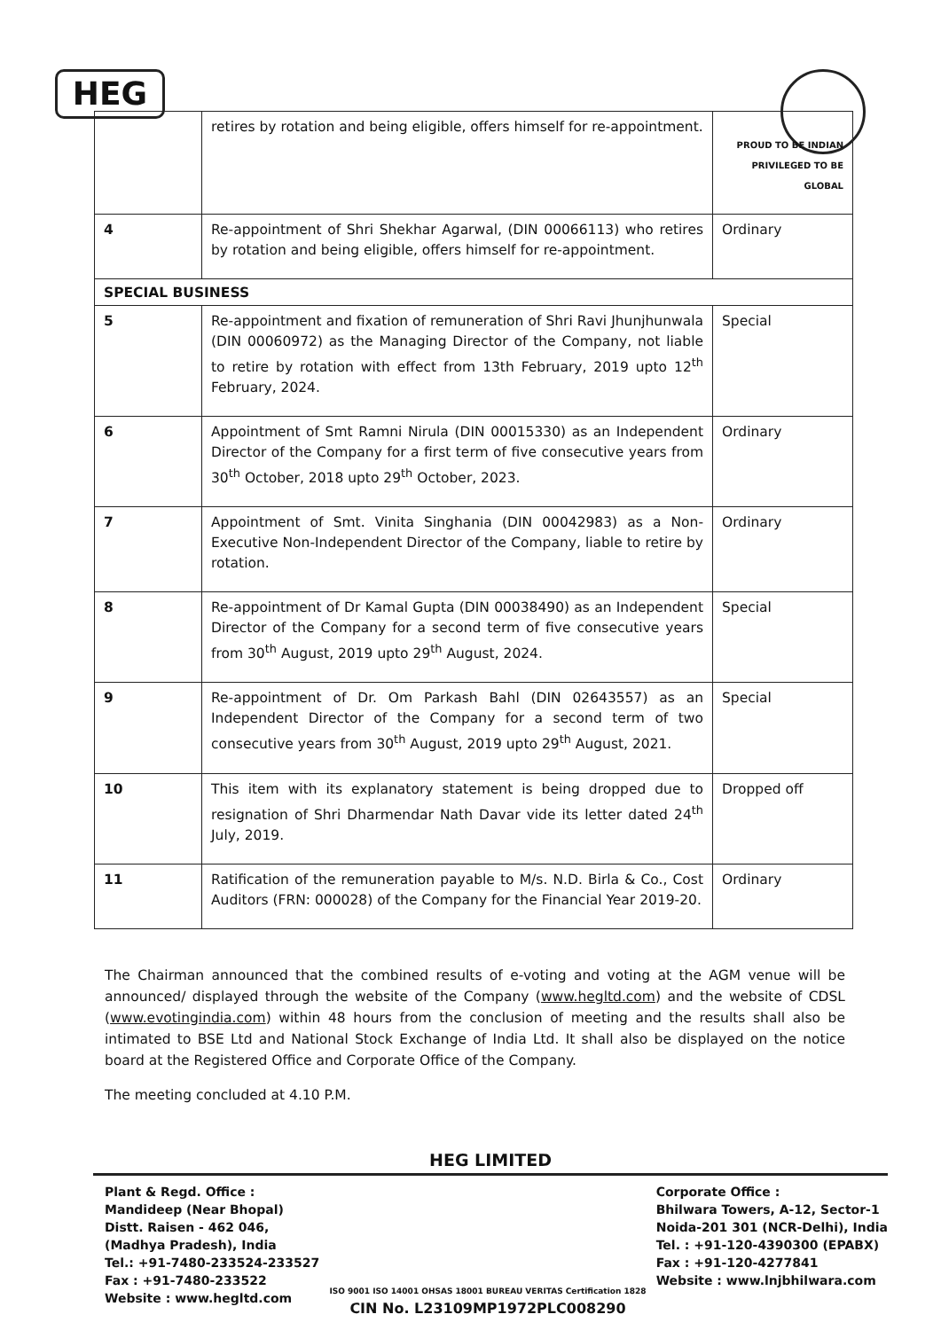HEG
| | retires by rotation and being eligible, offers himself for re-appointment. | PROUD TO BE INDIAN PRIVILEGED TO BE GLOBAL |
| 4 | Re-appointment of Shri Shekhar Agarwal, (DIN 00066113) who retires by rotation and being eligible, offers himself for re-appointment. | Ordinary |
| SPECIAL BUSINESS | | |
| 5 | Re-appointment and fixation of remuneration of Shri Ravi Jhunjhunwala (DIN 00060972) as the Managing Director of the Company, not liable to retire by rotation with effect from 13th February, 2019 upto 12<sup>th</sup> February, 2024. | Special |
| 6 | Appointment of Smt Ramni Nirula (DIN 00015330) as an Independent Director of the Company for a first term of five consecutive years from 30<sup>th</sup> October, 2018 upto 29<sup>th</sup> October, 2023. | Ordinary |
| 7 | Appointment of Smt. Vinita Singhania (DIN 00042983) as a Non-Executive Non-Independent Director of the Company, liable to retire by rotation. | Ordinary |
| 8 | Re-appointment of Dr Kamal Gupta (DIN 00038490) as an Independent Director of the Company for a second term of five consecutive years from 30<sup>th</sup> August, 2019 upto 29<sup>th</sup> August, 2024. | Special |
| 9 | Re-appointment of Dr. Om Parkash Bahl (DIN 02643557) as an Independent Director of the Company for a second term of two consecutive years from 30<sup>th</sup> August, 2019 upto 29<sup>th</sup> August, 2021. | Special |
| 10 | This item with its explanatory statement is being dropped due to resignation of Shri Dharmendar Nath Davar vide its letter dated 24<sup>th</sup> July, 2019. | Dropped off |
| 11 | Ratification of the remuneration payable to M/s. N.D. Birla & Co., Cost Auditors (FRN: 000028) of the Company for the Financial Year 2019-20. | Ordinary |
The Chairman announced that the combined results of e-voting and voting at the AGM venue will be announced/ displayed through the website of the Company (www.hegltd.com) and the website of CDSL (www.evotingindia.com) within 48 hours from the conclusion of meeting and the results shall also be intimated to BSE Ltd and National Stock Exchange of India Ltd. It shall also be displayed on the notice board at the Registered Office and Corporate Office of the Company.
The meeting concluded at 4.10 P.M.
HEG LIMITED
Plant & Regd. Office :
Mandideep (Near Bhopal)
Distt. Raisen - 462 046,
(Madhya Pradesh), India
Tel.: +91-7480-233524-233527
Fax : +91-7480-233522
Website : www.hegltd.com
ISO 9001 ISO 14001 OHSAS 18001 BUREAU VERITAS Certification 1828
CIN No. L23109MP1972PLC008290
Corporate Office :
Bhilwara Towers, A-12, Sector-1
Noida-201 301 (NCR-Delhi), India
Tel. : +91-120-4390300 (EPABX)
Fax : +91-120-4277841
Website : www.lnjbhilwara.com